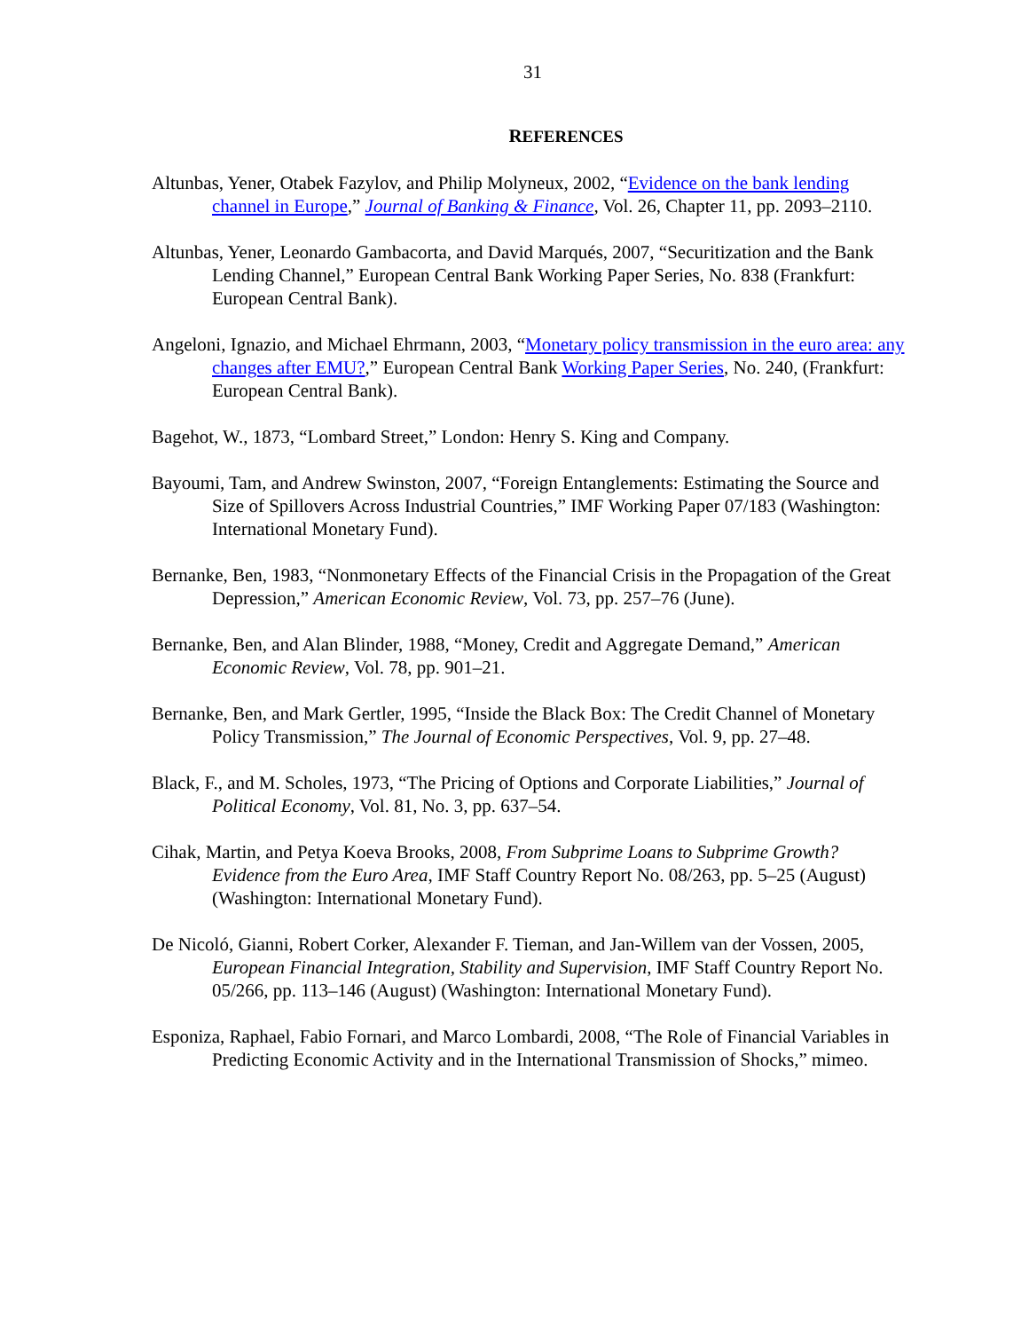31
REFERENCES
Altunbas, Yener, Otabek Fazylov, and Philip Molyneux, 2002, “Evidence on the bank lending channel in Europe,” Journal of Banking & Finance, Vol. 26, Chapter 11, pp. 2093–2110.
Altunbas, Yener, Leonardo Gambacorta, and David Marqués, 2007, “Securitization and the Bank Lending Channel,” European Central Bank Working Paper Series, No. 838 (Frankfurt: European Central Bank).
Angeloni, Ignazio, and Michael Ehrmann, 2003, “Monetary policy transmission in the euro area: any changes after EMU?,” European Central Bank Working Paper Series, No. 240, (Frankfurt: European Central Bank).
Bagehot, W., 1873, “Lombard Street,” London: Henry S. King and Company.
Bayoumi, Tam, and Andrew Swinston, 2007, “Foreign Entanglements: Estimating the Source and Size of Spillovers Across Industrial Countries,” IMF Working Paper 07/183 (Washington: International Monetary Fund).
Bernanke, Ben, 1983, “Nonmonetary Effects of the Financial Crisis in the Propagation of the Great Depression,” American Economic Review, Vol. 73, pp. 257–76 (June).
Bernanke, Ben, and Alan Blinder, 1988, “Money, Credit and Aggregate Demand,” American Economic Review, Vol. 78, pp. 901–21.
Bernanke, Ben, and Mark Gertler, 1995, “Inside the Black Box: The Credit Channel of Monetary Policy Transmission,” The Journal of Economic Perspectives, Vol. 9, pp. 27–48.
Black, F., and M. Scholes, 1973, “The Pricing of Options and Corporate Liabilities,” Journal of Political Economy, Vol. 81, No. 3, pp. 637–54.
Cihak, Martin, and Petya Koeva Brooks, 2008, From Subprime Loans to Subprime Growth? Evidence from the Euro Area, IMF Staff Country Report No. 08/263, pp. 5–25 (August) (Washington: International Monetary Fund).
De Nicoló, Gianni, Robert Corker, Alexander F. Tieman, and Jan-Willem van der Vossen, 2005, European Financial Integration, Stability and Supervision, IMF Staff Country Report No. 05/266, pp. 113–146 (August) (Washington: International Monetary Fund).
Esponiza, Raphael, Fabio Fornari, and Marco Lombardi, 2008, “The Role of Financial Variables in Predicting Economic Activity and in the International Transmission of Shocks,” mimeo.